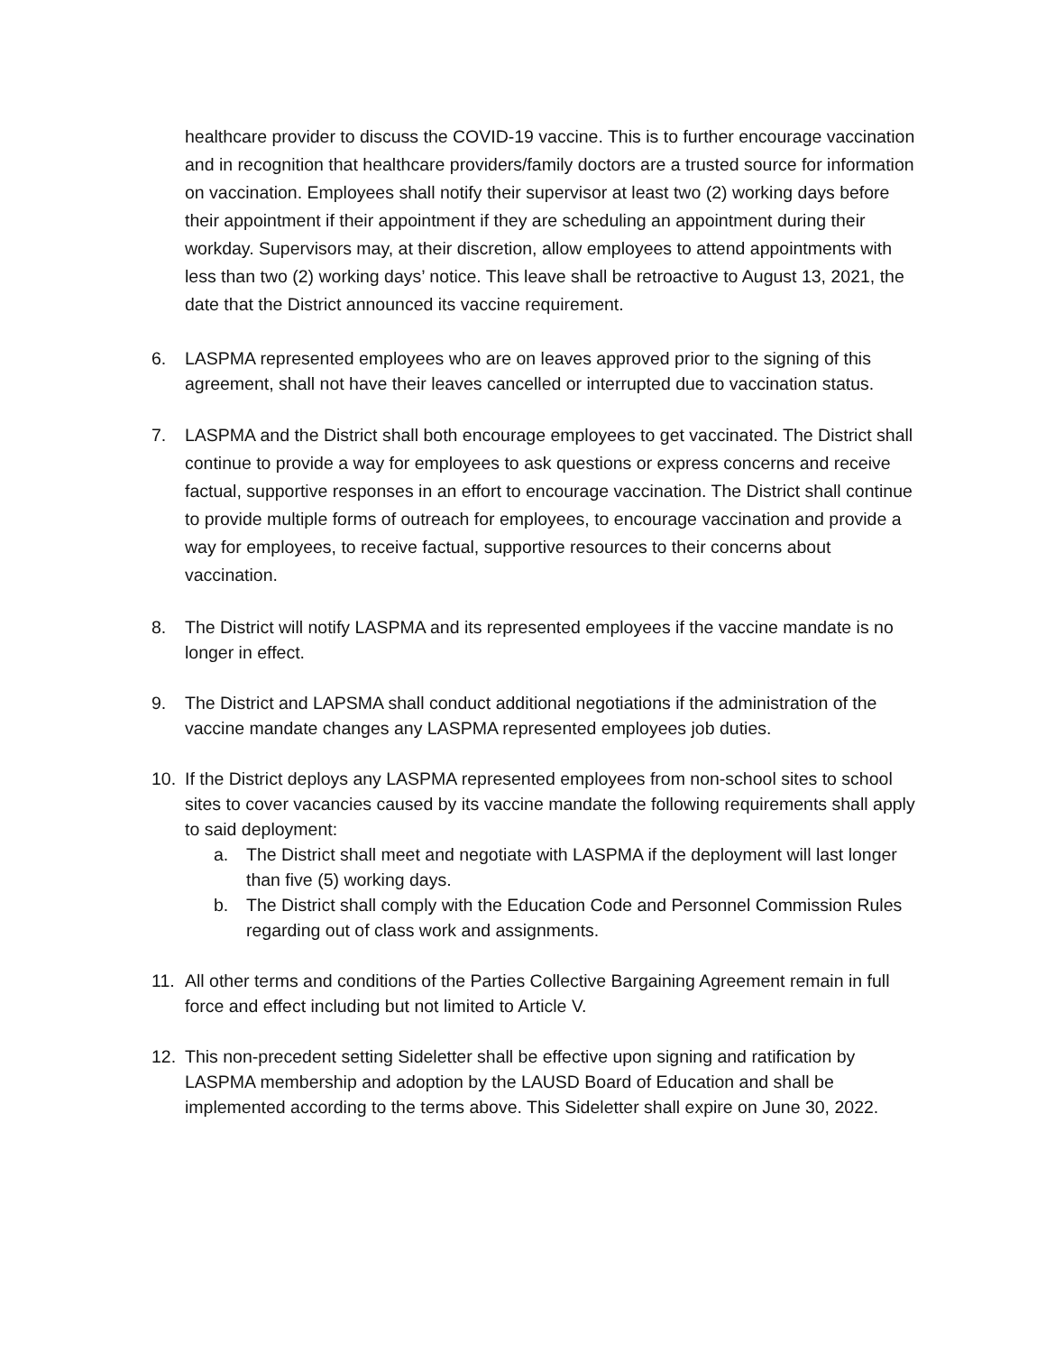healthcare provider to discuss the COVID-19 vaccine. This is to further encourage vaccination and in recognition that healthcare providers/family doctors are a trusted source for information on vaccination. Employees shall notify their supervisor at least two (2) working days before their appointment if their appointment if they are scheduling an appointment during their workday. Supervisors may, at their discretion, allow employees to attend appointments with less than two (2) working days’ notice. This leave shall be retroactive to August 13, 2021, the date that the District announced its vaccine requirement.
6. LASPMA represented employees who are on leaves approved prior to the signing of this agreement, shall not have their leaves cancelled or interrupted due to vaccination status.
7. LASPMA and the District shall both encourage employees to get vaccinated. The District shall continue to provide a way for employees to ask questions or express concerns and receive factual, supportive responses in an effort to encourage vaccination. The District shall continue to provide multiple forms of outreach for employees, to encourage vaccination and provide a way for employees, to receive factual, supportive resources to their concerns about vaccination.
8. The District will notify LASPMA and its represented employees if the vaccine mandate is no longer in effect.
9. The District and LAPSMA shall conduct additional negotiations if the administration of the vaccine mandate changes any LASPMA represented employees job duties.
10. If the District deploys any LASPMA represented employees from non-school sites to school sites to cover vacancies caused by its vaccine mandate the following requirements shall apply to said deployment:
a. The District shall meet and negotiate with LASPMA if the deployment will last longer than five (5) working days.
b. The District shall comply with the Education Code and Personnel Commission Rules regarding out of class work and assignments.
11. All other terms and conditions of the Parties Collective Bargaining Agreement remain in full force and effect including but not limited to Article V.
12. This non-precedent setting Sideletter shall be effective upon signing and ratification by LASPMA membership and adoption by the LAUSD Board of Education and shall be implemented according to the terms above. This Sideletter shall expire on June 30, 2022.